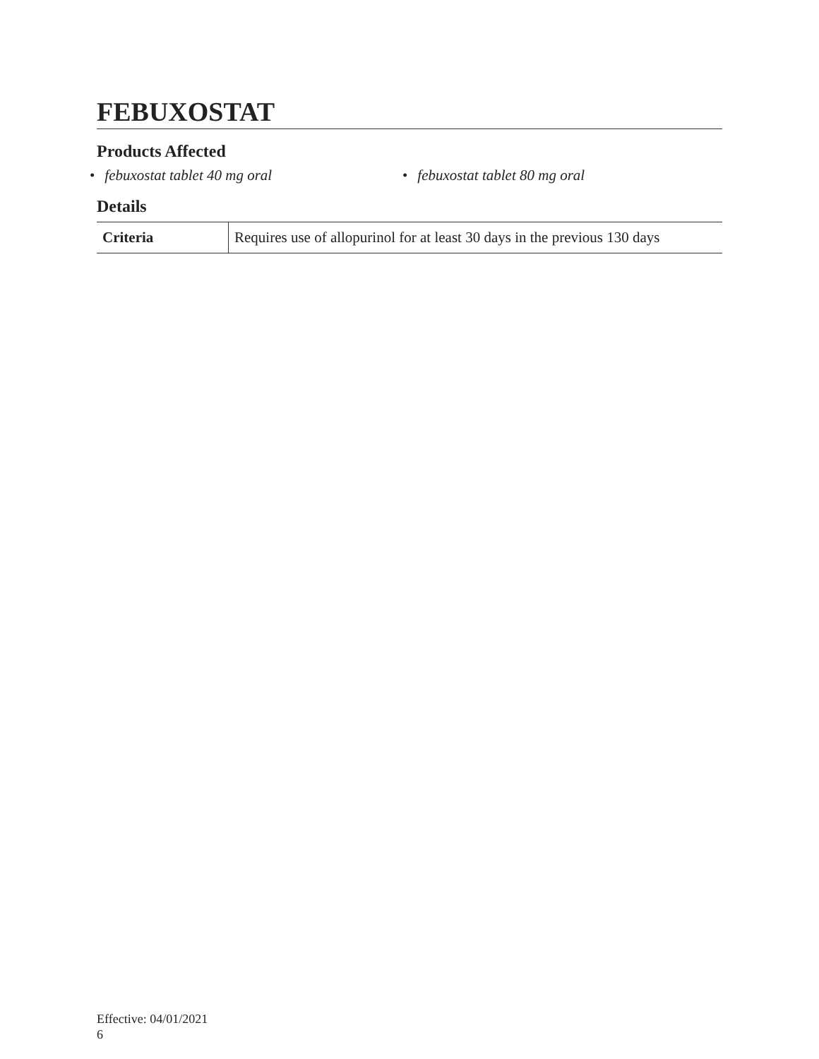FEBUXOSTAT
Products Affected
• febuxostat tablet 40 mg oral • febuxostat tablet 80 mg oral
Details
| Criteria | Requires use of allopurinol for at least 30 days in the previous 130 days |
Effective: 04/01/2021
6